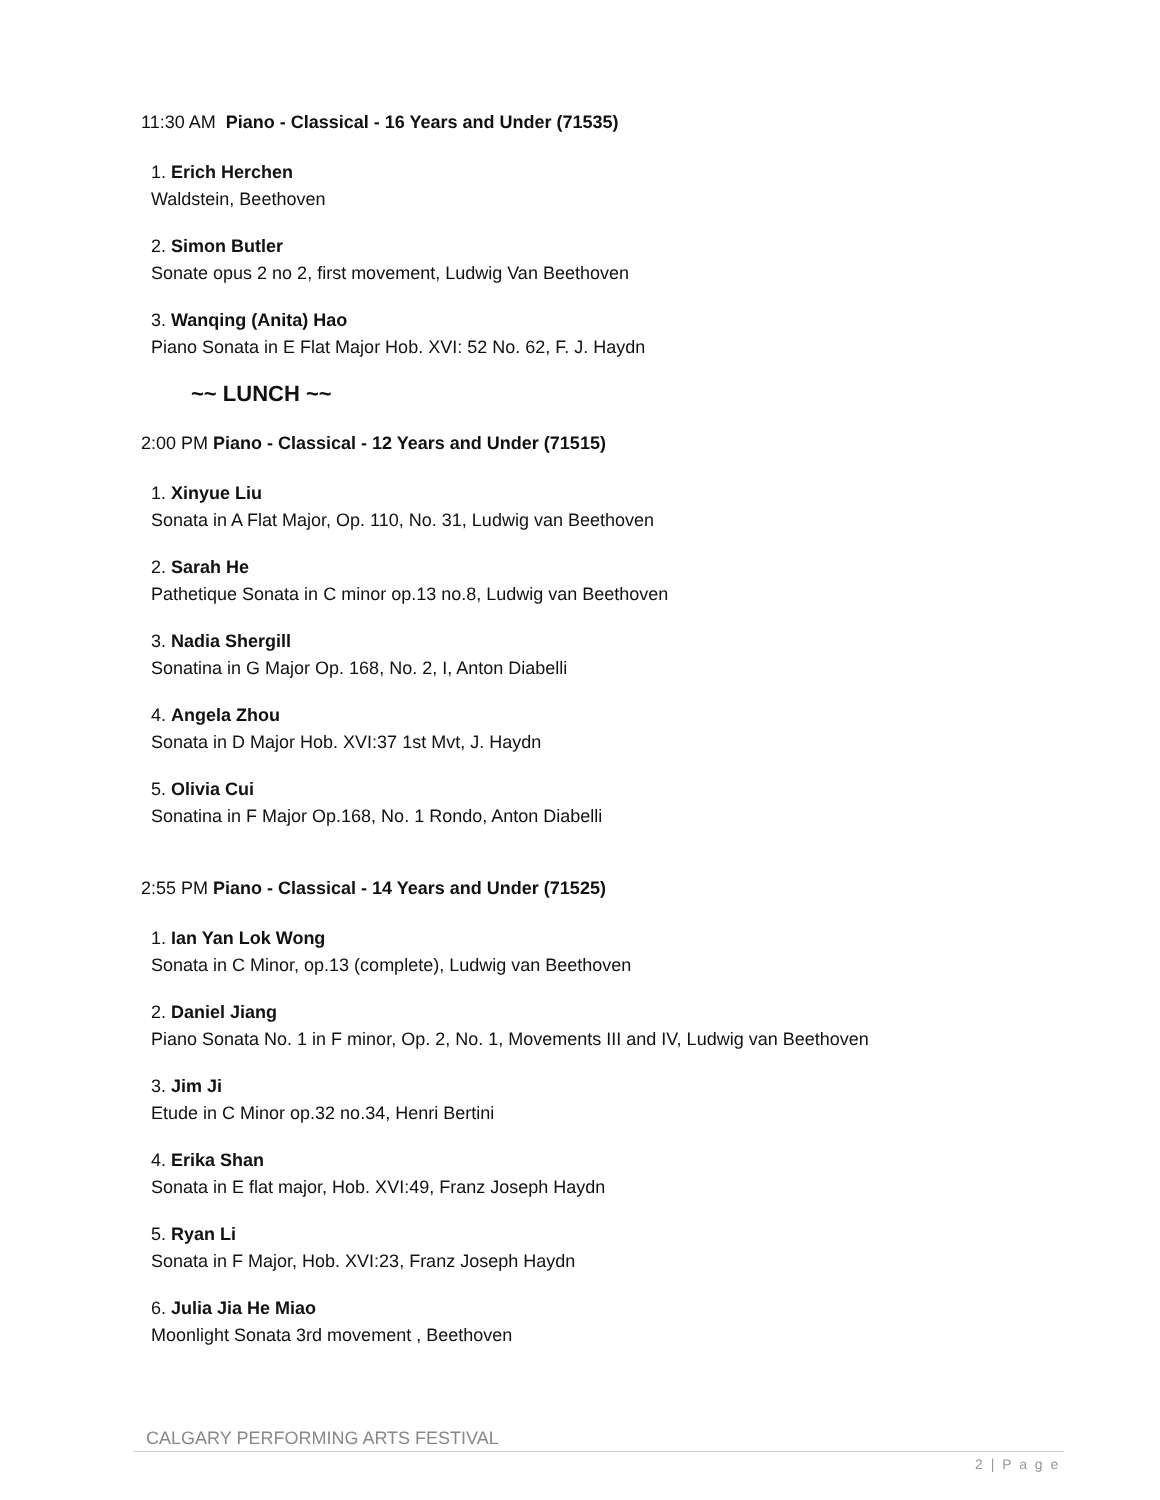11:30 AM Piano - Classical - 16 Years and Under (71535)
1. Erich Herchen
Waldstein, Beethoven
2. Simon Butler
Sonate opus 2 no 2, first movement, Ludwig Van Beethoven
3. Wanqing (Anita) Hao
Piano Sonata in E Flat Major Hob. XVI: 52 No. 62, F. J. Haydn
~~ LUNCH ~~
2:00 PM Piano - Classical - 12 Years and Under (71515)
1. Xinyue Liu
Sonata in A Flat Major, Op. 110, No. 31, Ludwig van Beethoven
2. Sarah He
Pathetique Sonata in C minor op.13 no.8, Ludwig van Beethoven
3. Nadia Shergill
Sonatina in G Major Op. 168, No. 2, I, Anton Diabelli
4. Angela Zhou
Sonata in D Major Hob. XVI:37 1st Mvt, J. Haydn
5. Olivia Cui
Sonatina in F Major Op.168, No. 1 Rondo, Anton Diabelli
2:55 PM Piano - Classical - 14 Years and Under (71525)
1. Ian Yan Lok Wong
Sonata in C Minor, op.13 (complete), Ludwig van Beethoven
2. Daniel Jiang
Piano Sonata No. 1 in F minor, Op. 2, No. 1, Movements III and IV, Ludwig van Beethoven
3. Jim Ji
Etude in C Minor op.32 no.34, Henri Bertini
4. Erika Shan
Sonata in E flat major, Hob. XVI:49, Franz Joseph Haydn
5. Ryan Li
Sonata in F Major, Hob. XVI:23, Franz Joseph Haydn
6. Julia Jia He Miao
Moonlight Sonata 3rd movement , Beethoven
CALGARY PERFORMING ARTS FESTIVAL
2 | P a g e